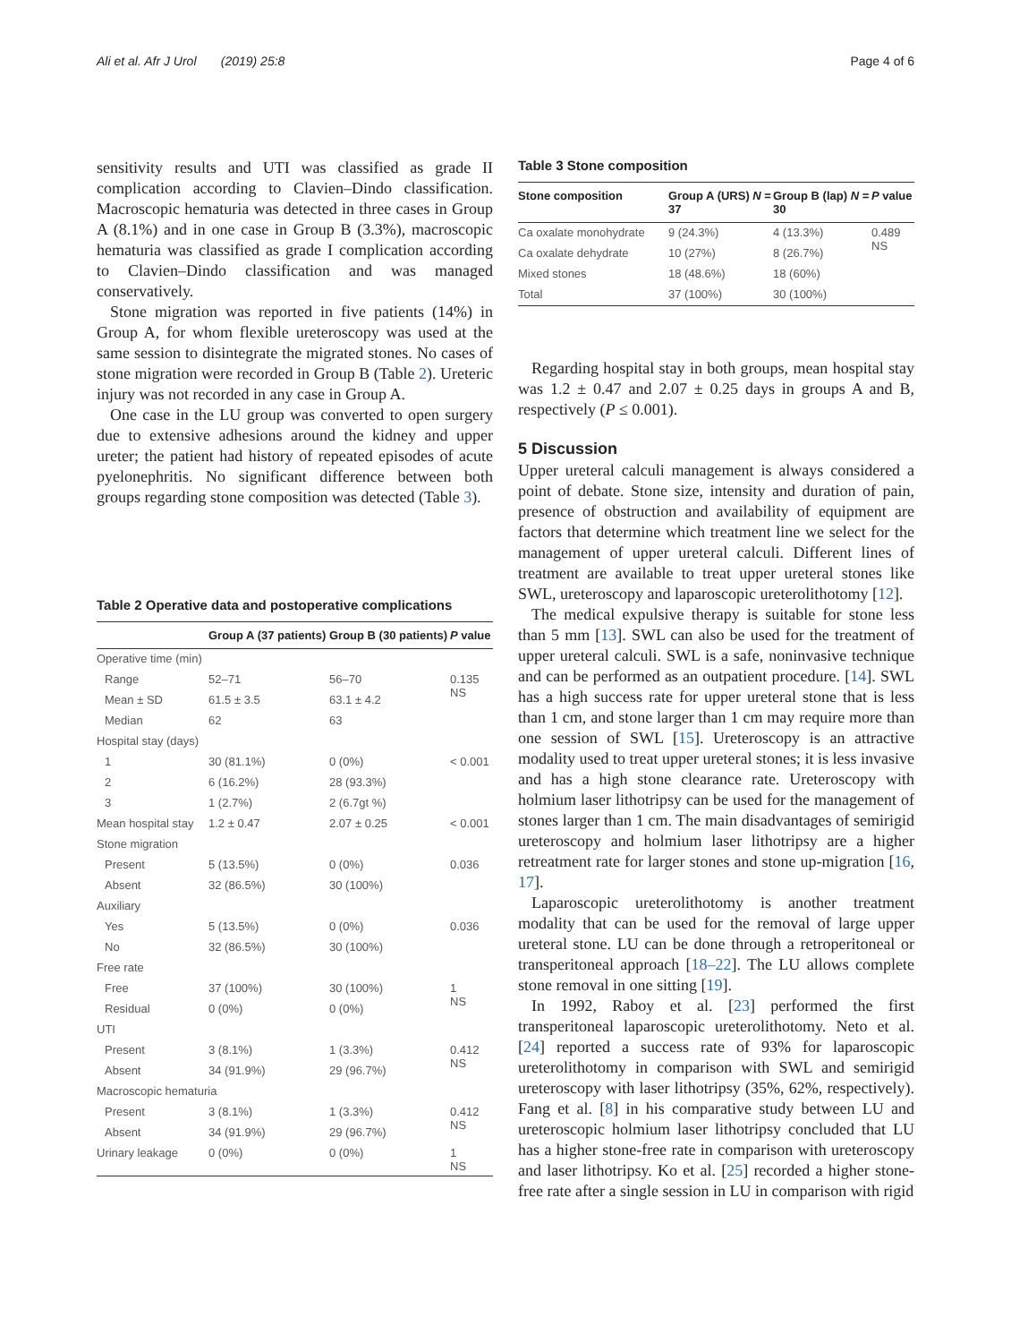Ali et al. Afr J Urol (2019) 25:8 Page 4 of 6
sensitivity results and UTI was classified as grade II complication according to Clavien–Dindo classification. Macroscopic hematuria was detected in three cases in Group A (8.1%) and in one case in Group B (3.3%), macroscopic hematuria was classified as grade I complication according to Clavien–Dindo classification and was managed conservatively.
Stone migration was reported in five patients (14%) in Group A, for whom flexible ureteroscopy was used at the same session to disintegrate the migrated stones. No cases of stone migration were recorded in Group B (Table 2). Ureteric injury was not recorded in any case in Group A.
One case in the LU group was converted to open surgery due to extensive adhesions around the kidney and upper ureter; the patient had history of repeated episodes of acute pyelonephritis. No significant difference between both groups regarding stone composition was detected (Table 3).
Table 2 Operative data and postoperative complications
| | Group A (37 patients) | Group B (30 patients) | P value |
| --- | --- | --- | --- |
| Operative time (min) | | | |
| Range | 52–71 | 56–70 | 0.135 NS |
| Mean ± SD | 61.5 ± 3.5 | 63.1 ± 4.2 | |
| Median | 62 | 63 | |
| Hospital stay (days) | | | |
| 1 | 30 (81.1%) | 0 (0%) | < 0.001 |
| 2 | 6 (16.2%) | 28 (93.3%) | |
| 3 | 1 (2.7%) | 2 (6.7gt %) | |
| Mean hospital stay | 1.2 ± 0.47 | 2.07 ± 0.25 | < 0.001 |
| Stone migration | | | |
| Present | 5 (13.5%) | 0 (0%) | 0.036 |
| Absent | 32 (86.5%) | 30 (100%) | |
| Auxiliary | | | |
| Yes | 5 (13.5%) | 0 (0%) | 0.036 |
| No | 32 (86.5%) | 30 (100%) | |
| Free rate | | | |
| Free | 37 (100%) | 30 (100%) | 1 NS |
| Residual | 0 (0%) | 0 (0%) | |
| UTI | | | |
| Present | 3 (8.1%) | 1 (3.3%) | 0.412 NS |
| Absent | 34 (91.9%) | 29 (96.7%) | |
| Macroscopic hematuria | | | |
| Present | 3 (8.1%) | 1 (3.3%) | 0.412 NS |
| Absent | 34 (91.9%) | 29 (96.7%) | |
| Urinary leakage | 0 (0%) | 0 (0%) | 1 NS |
Table 3 Stone composition
| Stone composition | Group A (URS) N = 37 | Group B (lap) N = 30 | P value |
| --- | --- | --- | --- |
| Ca oxalate monohydrate | 9 (24.3%) | 4 (13.3%) | 0.489 NS |
| Ca oxalate dehydrate | 10 (27%) | 8 (26.7%) | |
| Mixed stones | 18 (48.6%) | 18 (60%) | |
| Total | 37 (100%) | 30 (100%) | |
Regarding hospital stay in both groups, mean hospital stay was 1.2 ± 0.47 and 2.07 ± 0.25 days in groups A and B, respectively (P ≤ 0.001).
5 Discussion
Upper ureteral calculi management is always considered a point of debate. Stone size, intensity and duration of pain, presence of obstruction and availability of equipment are factors that determine which treatment line we select for the management of upper ureteral calculi. Different lines of treatment are available to treat upper ureteral stones like SWL, ureteroscopy and laparoscopic ureterolithotomy [12].
The medical expulsive therapy is suitable for stone less than 5 mm [13]. SWL can also be used for the treatment of upper ureteral calculi. SWL is a safe, noninvasive technique and can be performed as an outpatient procedure. [14]. SWL has a high success rate for upper ureteral stone that is less than 1 cm, and stone larger than 1 cm may require more than one session of SWL [15]. Ureteroscopy is an attractive modality used to treat upper ureteral stones; it is less invasive and has a high stone clearance rate. Ureteroscopy with holmium laser lithotripsy can be used for the management of stones larger than 1 cm. The main disadvantages of semirigid ureteroscopy and holmium laser lithotripsy are a higher retreatment rate for larger stones and stone up-migration [16, 17].
Laparoscopic ureterolithotomy is another treatment modality that can be used for the removal of large upper ureteral stone. LU can be done through a retroperitoneal or transperitoneal approach [18–22]. The LU allows complete stone removal in one sitting [19].
In 1992, Raboy et al. [23] performed the first transperitoneal laparoscopic ureterolithotomy. Neto et al. [24] reported a success rate of 93% for laparoscopic ureterolithotomy in comparison with SWL and semirigid ureteroscopy with laser lithotripsy (35%, 62%, respectively). Fang et al. [8] in his comparative study between LU and ureteroscopic holmium laser lithotripsy concluded that LU has a higher stone-free rate in comparison with ureteroscopy and laser lithotripsy. Ko et al. [25] recorded a higher stone-free rate after a single session in LU in comparison with rigid